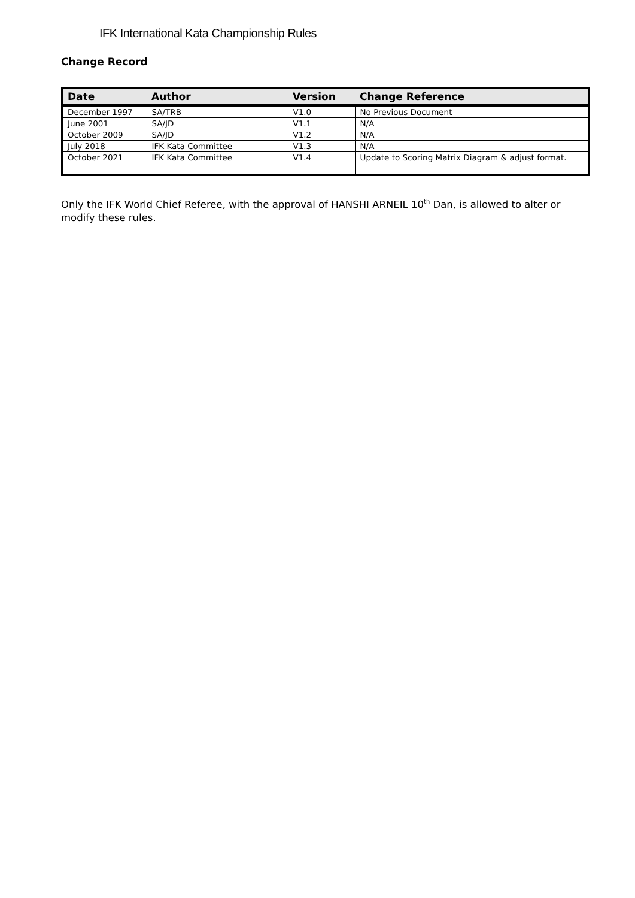IFK International Kata Championship Rules
Change Record
| Date | Author | Version | Change Reference |
| --- | --- | --- | --- |
| December 1997 | SA/TRB | V1.0 | No Previous Document |
| June 2001 | SA/JD | V1.1 | N/A |
| October 2009 | SA/JD | V1.2 | N/A |
| July 2018 | IFK Kata Committee | V1.3 | N/A |
| October 2021 | IFK Kata Committee | V1.4 | Update to Scoring Matrix Diagram & adjust format. |
Only the IFK World Chief Referee, with the approval of HANSHI ARNEIL 10<sup>th</sup> Dan, is allowed to alter or modify these rules.